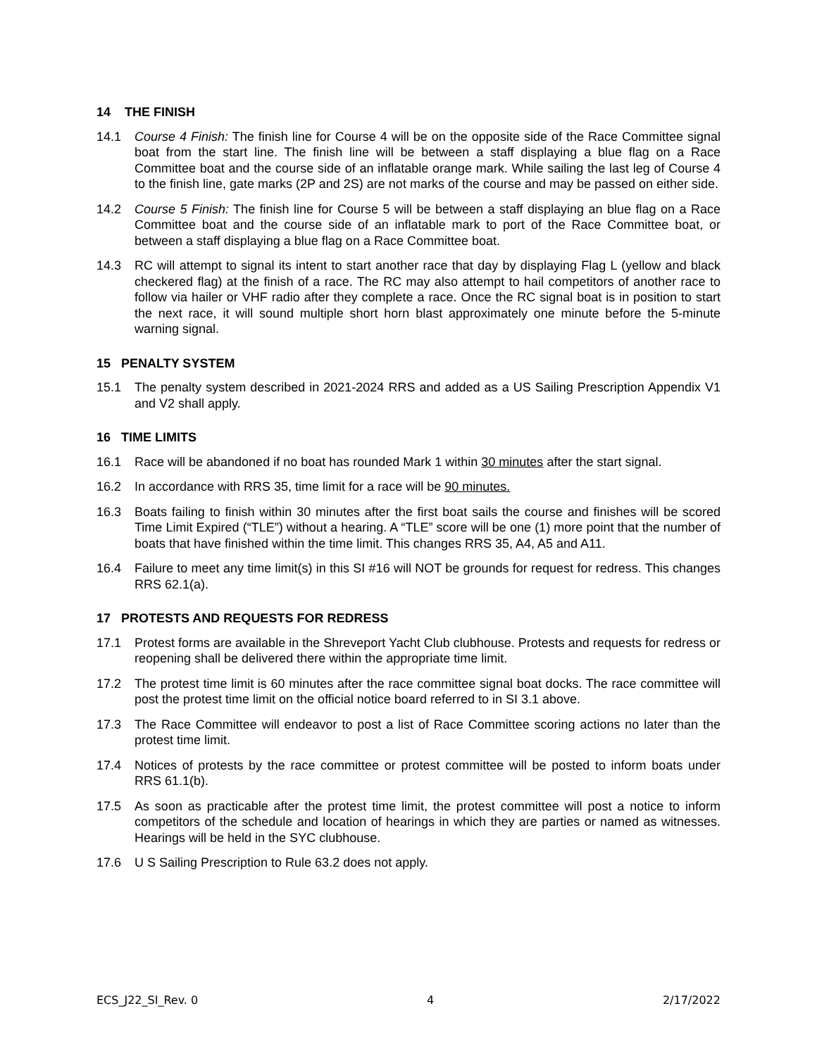14 THE FINISH
14.1 Course 4 Finish: The finish line for Course 4 will be on the opposite side of the Race Committee signal boat from the start line. The finish line will be between a staff displaying a blue flag on a Race Committee boat and the course side of an inflatable orange mark. While sailing the last leg of Course 4 to the finish line, gate marks (2P and 2S) are not marks of the course and may be passed on either side.
14.2 Course 5 Finish: The finish line for Course 5 will be between a staff displaying an blue flag on a Race Committee boat and the course side of an inflatable mark to port of the Race Committee boat, or between a staff displaying a blue flag on a Race Committee boat.
14.3 RC will attempt to signal its intent to start another race that day by displaying Flag L (yellow and black checkered flag) at the finish of a race. The RC may also attempt to hail competitors of another race to follow via hailer or VHF radio after they complete a race. Once the RC signal boat is in position to start the next race, it will sound multiple short horn blast approximately one minute before the 5-minute warning signal.
15 PENALTY SYSTEM
15.1 The penalty system described in 2021-2024 RRS and added as a US Sailing Prescription Appendix V1 and V2 shall apply.
16 TIME LIMITS
16.1 Race will be abandoned if no boat has rounded Mark 1 within 30 minutes after the start signal.
16.2 In accordance with RRS 35, time limit for a race will be 90 minutes.
16.3 Boats failing to finish within 30 minutes after the first boat sails the course and finishes will be scored Time Limit Expired (“TLE”) without a hearing. A “TLE” score will be one (1) more point that the number of boats that have finished within the time limit. This changes RRS 35, A4, A5 and A11.
16.4 Failure to meet any time limit(s) in this SI #16 will NOT be grounds for request for redress. This changes RRS 62.1(a).
17 PROTESTS AND REQUESTS FOR REDRESS
17.1 Protest forms are available in the Shreveport Yacht Club clubhouse. Protests and requests for redress or reopening shall be delivered there within the appropriate time limit.
17.2 The protest time limit is 60 minutes after the race committee signal boat docks. The race committee will post the protest time limit on the official notice board referred to in SI 3.1 above.
17.3 The Race Committee will endeavor to post a list of Race Committee scoring actions no later than the protest time limit.
17.4 Notices of protests by the race committee or protest committee will be posted to inform boats under RRS 61.1(b).
17.5 As soon as practicable after the protest time limit, the protest committee will post a notice to inform competitors of the schedule and location of hearings in which they are parties or named as witnesses. Hearings will be held in the SYC clubhouse.
17.6 U S Sailing Prescription to Rule 63.2 does not apply.
ECS_J22_SI_Rev. 0 4 2/17/2022